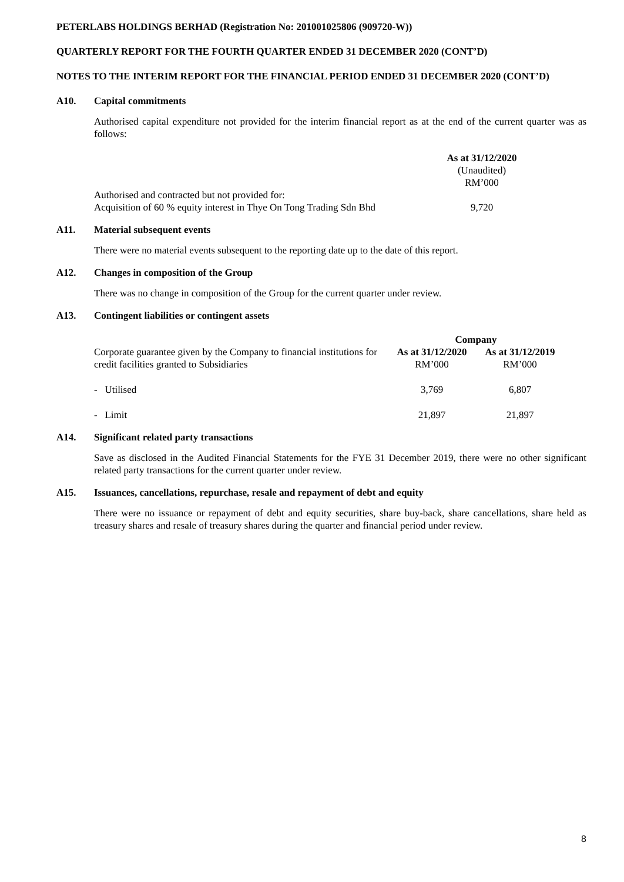PETERLABS HOLDINGS BERHAD (Registration No: 201001025806 (909720-W))
QUARTERLY REPORT FOR THE FOURTH QUARTER ENDED 31 DECEMBER 2020 (CONT’D)
NOTES TO THE INTERIM REPORT FOR THE FINANCIAL PERIOD ENDED 31 DECEMBER 2020 (CONT’D)
A10. Capital commitments
Authorised capital expenditure not provided for the interim financial report as at the end of the current quarter was as follows:
| | As at 31/12/2020 (Unaudited) RM’000 |
| Authorised and contracted but not provided for: Acquisition of 60 % equity interest in Thye On Tong Trading Sdn Bhd | 9,720 |
A11. Material subsequent events
There were no material events subsequent to the reporting date up to the date of this report.
A12. Changes in composition of the Group
There was no change in composition of the Group for the current quarter under review.
A13. Contingent liabilities or contingent assets
| | Company | |
| Corporate guarantee given by the Company to financial institutions for credit facilities granted to Subsidiaries | As at 31/12/2020 RM’000 | As at 31/12/2019 RM’000 |
| - Utilised | 3,769 | 6,807 |
| - Limit | 21,897 | 21,897 |
A14. Significant related party transactions
Save as disclosed in the Audited Financial Statements for the FYE 31 December 2019, there were no other significant related party transactions for the current quarter under review.
A15. Issuances, cancellations, repurchase, resale and repayment of debt and equity
There were no issuance or repayment of debt and equity securities, share buy-back, share cancellations, share held as treasury shares and resale of treasury shares during the quarter and financial period under review.
8